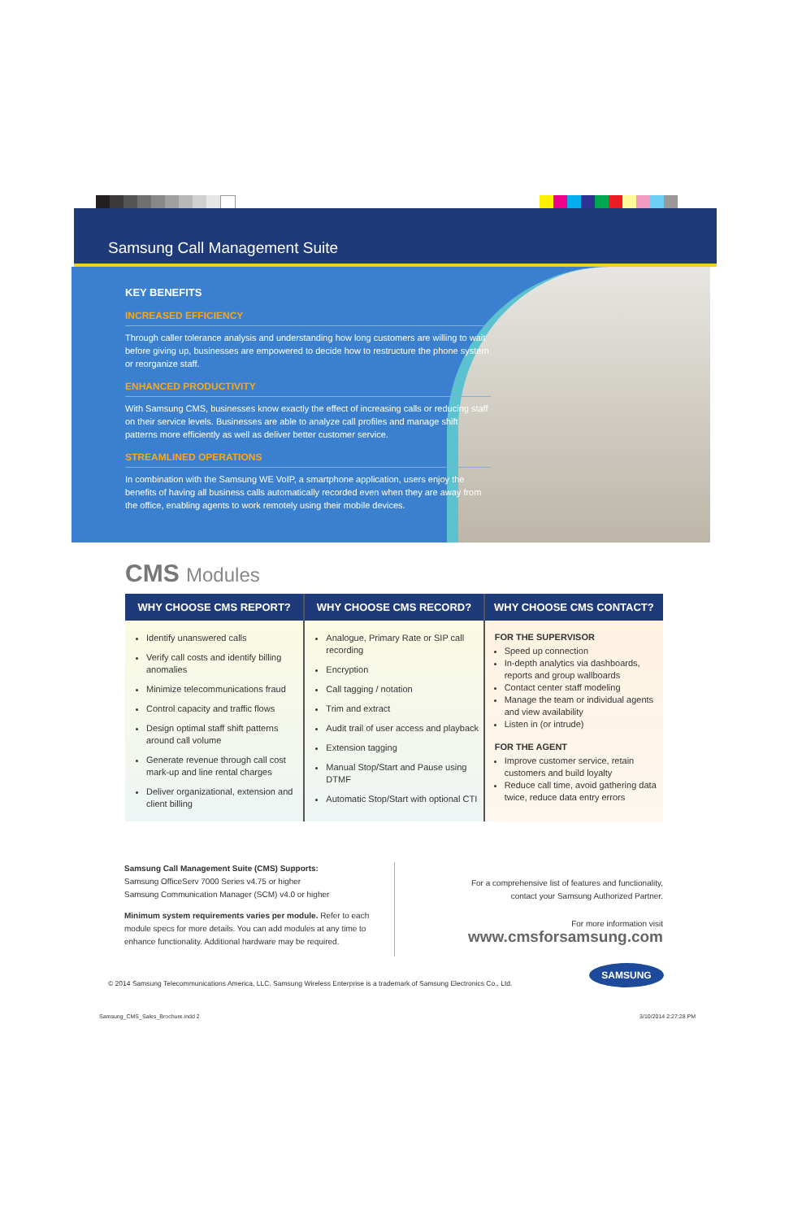Samsung Call Management Suite
KEY BENEFITS
INCREASED EFFICIENCY
Through caller tolerance analysis and understanding how long customers are willing to wait before giving up, businesses are empowered to decide how to restructure the phone system or reorganize staff.
ENHANCED PRODUCTIVITY
With Samsung CMS, businesses know exactly the effect of increasing calls or reducing staff on their service levels. Businesses are able to analyze call profiles and manage shift patterns more efficiently as well as deliver better customer service.
STREAMLINED OPERATIONS
In combination with the Samsung WE VoIP, a smartphone application, users enjoy the benefits of having all business calls automatically recorded even when they are away from the office, enabling agents to work remotely using their mobile devices.
CMS Modules
WHY CHOOSE CMS REPORT?
Identify unanswered calls
Verify call costs and identify billing anomalies
Minimize telecommunications fraud
Control capacity and traffic flows
Design optimal staff shift patterns around call volume
Generate revenue through call cost mark-up and line rental charges
Deliver organizational, extension and client billing
WHY CHOOSE CMS RECORD?
Analogue, Primary Rate or SIP call recording
Encryption
Call tagging / notation
Trim and extract
Audit trail of user access and playback
Extension tagging
Manual Stop/Start and Pause using DTMF
Automatic Stop/Start with optional CTI
WHY CHOOSE CMS CONTACT?
FOR THE SUPERVISOR
Speed up connection
In-depth analytics via dashboards, reports and group wallboards
Contact center staff modeling
Manage the team or individual agents and view availability
Listen in (or intrude)
FOR THE AGENT
Improve customer service, retain customers and build loyalty
Reduce call time, avoid gathering data twice, reduce data entry errors
Samsung Call Management Suite (CMS) Supports:
Samsung OfficeServ 7000 Series v4.75 or higher
Samsung Communication Manager (SCM) v4.0 or higher
Minimum system requirements varies per module. Refer to each module specs for more details. You can add modules at any time to enhance functionality. Additional hardware may be required.
For a comprehensive list of features and functionality,
contact your Samsung Authorized Partner.
For more information visit
www.cmsforsamsung.com
© 2014 Samsung Telecommunications America, LLC. Samsung Wireless Enterprise is a trademark of Samsung Electronics Co., Ltd.
SAMSUNG
Samsung_CMS_Sales_Brochure.indd 2 3/10/2014 2:27:28 PM